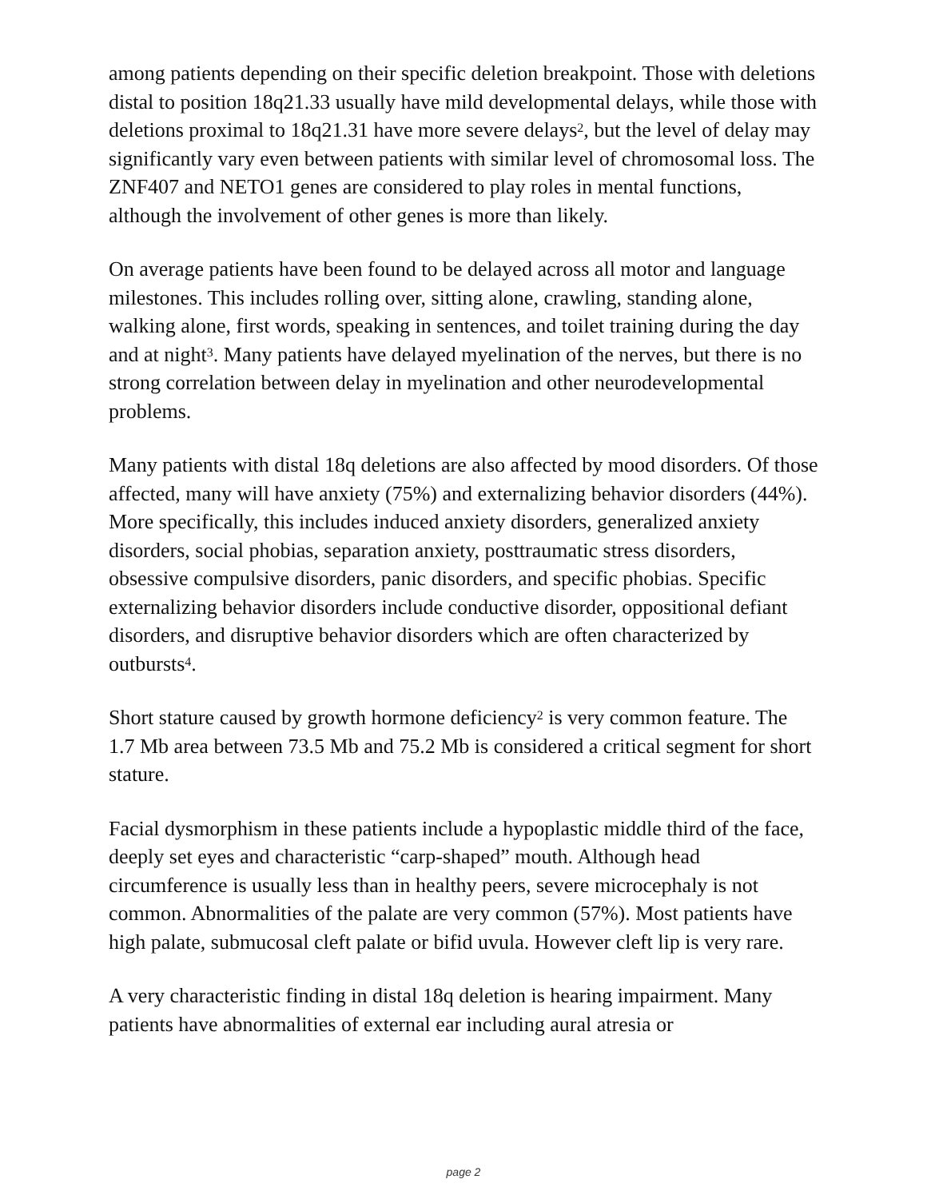among patients depending on their specific deletion breakpoint. Those with deletions distal to position 18q21.33 usually have mild developmental delays, while those with deletions proximal to 18q21.31 have more severe delays<sup>2</sup>, but the level of delay may significantly vary even between patients with similar level of chromosomal loss. The ZNF407 and NETO1 genes are considered to play roles in mental functions, although the involvement of other genes is more than likely.
On average patients have been found to be delayed across all motor and language milestones. This includes rolling over, sitting alone, crawling, standing alone, walking alone, first words, speaking in sentences, and toilet training during the day and at night<sup>3</sup>. Many patients have delayed myelination of the nerves, but there is no strong correlation between delay in myelination and other neurodevelopmental problems.
Many patients with distal 18q deletions are also affected by mood disorders. Of those affected, many will have anxiety (75%) and externalizing behavior disorders (44%). More specifically, this includes induced anxiety disorders, generalized anxiety disorders, social phobias, separation anxiety, posttraumatic stress disorders, obsessive compulsive disorders, panic disorders, and specific phobias. Specific externalizing behavior disorders include conductive disorder, oppositional defiant disorders, and disruptive behavior disorders which are often characterized by outbursts<sup>4</sup>.
Short stature caused by growth hormone deficiency<sup>2</sup> is very common feature. The 1.7 Mb area between 73.5 Mb and 75.2 Mb is considered a critical segment for short stature.
Facial dysmorphism in these patients include a hypoplastic middle third of the face, deeply set eyes and characteristic “carp-shaped” mouth. Although head circumference is usually less than in healthy peers, severe microcephaly is not common. Abnormalities of the palate are very common (57%). Most patients have high palate, submucosal cleft palate or bifid uvula. However cleft lip is very rare.
A very characteristic finding in distal 18q deletion is hearing impairment. Many patients have abnormalities of external ear including aural atresia or
page 2